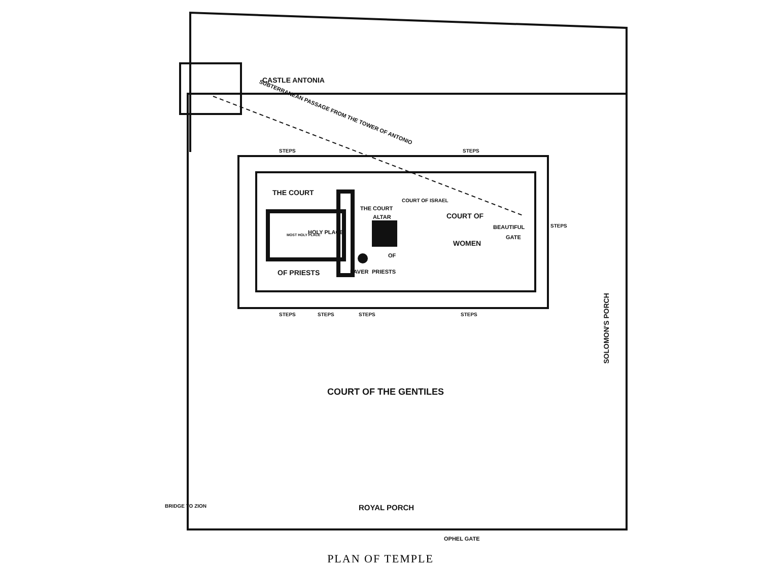CASTLE ANTONIA
SUBTERRANEAN PASSAGE FROM THE TOWER OF ANTONIO
STEPS STEPS
THE COURT
THE COURT
ALTAR
MOST HOLY PLACE HOLY PLACE
COURT OF
BEAUTIFUL
GATE
WOMEN
COURT OF ISRAEL
OF
OF PRIESTS LAVER PRIESTS
STEPS
STEPS STEPS STEPS STEPS
SOLOMON'S PORCH
COURT OF THE GENTILES
BRIDGE TO ZION ROYAL PORCH
OPHEL GATE
PLAN OF TEMPLE